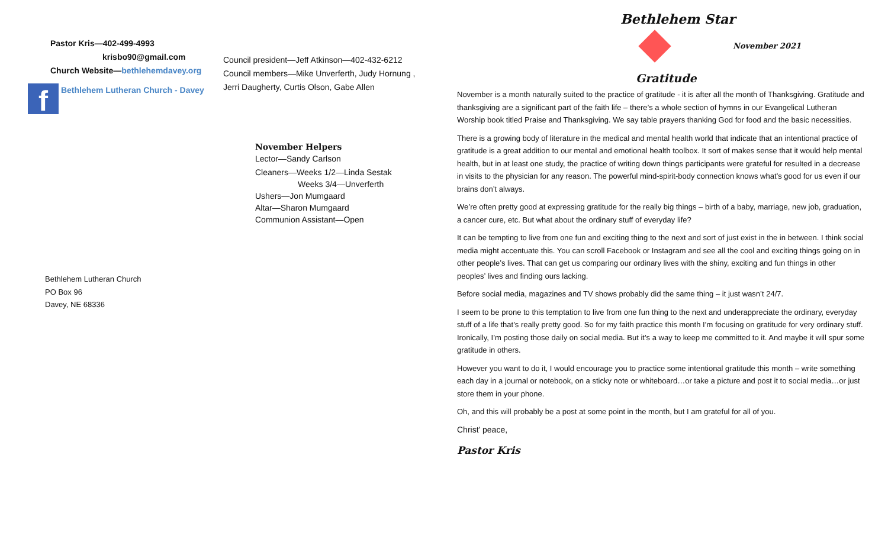Pastor Kris—402-499-4993
krisbo90@gmail.com
Church Website—bethlehemdavey.org
f Bethlehem Lutheran Church - Davey
Council president—Jeff Atkinson—402-432-6212
Council members—Mike Unverferth, Judy Hornung ,
Jerri Daugherty, Curtis Olson, Gabe Allen
November Helpers
Lector—Sandy Carlson
Cleaners—Weeks 1/2—Linda Sestak
Weeks 3/4—Unverferth
Ushers—Jon Mumgaard
Altar—Sharon Mumgaard
Communion Assistant—Open
Bethlehem Lutheran Church
PO Box 96
Davey, NE 68336
Bethlehem Star
November 2021
Gratitude
November is a month naturally suited to the practice of gratitude - it is after all the month of Thanksgiving. Gratitude and thanksgiving are a significant part of the faith life – there’s a whole section of hymns in our Evangelical Lutheran Worship book titled Praise and Thanksgiving. We say table prayers thanking God for food and the basic necessities.
There is a growing body of literature in the medical and mental health world that indicate that an intentional practice of gratitude is a great addition to our mental and emotional health toolbox. It sort of makes sense that it would help mental health, but in at least one study, the practice of writing down things participants were grateful for resulted in a decrease in visits to the physician for any reason. The powerful mind-spirit-body connection knows what’s good for us even if our brains don’t always.
We’re often pretty good at expressing gratitude for the really big things – birth of a baby, marriage, new job, graduation, a cancer cure, etc. But what about the ordinary stuff of everyday life?
It can be tempting to live from one fun and exciting thing to the next and sort of just exist in the in between. I think social media might accentuate this. You can scroll Facebook or Instagram and see all the cool and exciting things going on in other people’s lives. That can get us comparing our ordinary lives with the shiny, exciting and fun things in other peoples’ lives and finding ours lacking.
Before social media, magazines and TV shows probably did the same thing – it just wasn’t 24/7.
I seem to be prone to this temptation to live from one fun thing to the next and underappreciate the ordinary, everyday stuff of a life that’s really pretty good. So for my faith practice this month I’m focusing on gratitude for very ordinary stuff. Ironically, I’m posting those daily on social media. But it’s a way to keep me committed to it. And maybe it will spur some gratitude in others.
However you want to do it, I would encourage you to practice some intentional gratitude this month – write something each day in a journal or notebook, on a sticky note or whiteboard…or take a picture and post it to social media…or just store them in your phone.
Oh, and this will probably be a post at some point in the month, but I am grateful for all of you.
Christ’ peace,
Pastor Kris